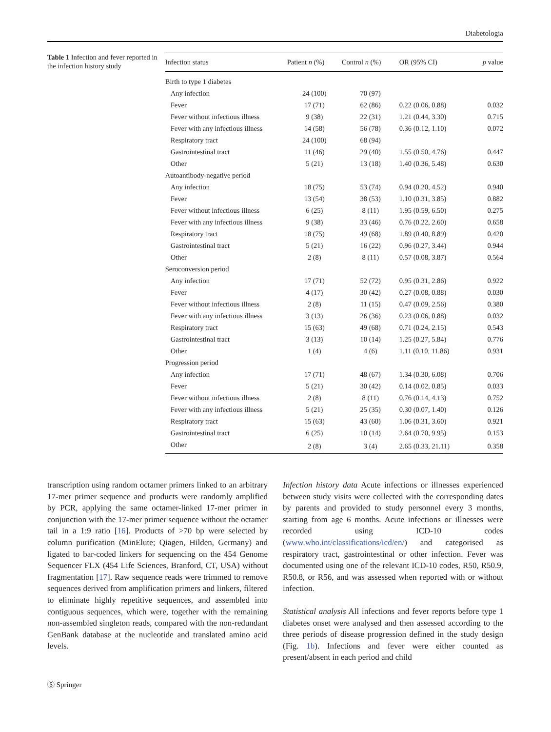Diabetologia
Table 1 Infection and fever reported in the infection history study
| Infection status | Patient n (%) | Control n (%) | OR (95% CI) | p value |
| --- | --- | --- | --- | --- |
| Birth to type 1 diabetes | | | | |
| Any infection | 24 (100) | 70 (97) | | |
| Fever | 17 (71) | 62 (86) | 0.22 (0.06, 0.88) | 0.032 |
| Fever without infectious illness | 9 (38) | 22 (31) | 1.21 (0.44, 3.30) | 0.715 |
| Fever with any infectious illness | 14 (58) | 56 (78) | 0.36 (0.12, 1.10) | 0.072 |
| Respiratory tract | 24 (100) | 68 (94) | | |
| Gastrointestinal tract | 11 (46) | 29 (40) | 1.55 (0.50, 4.76) | 0.447 |
| Other | 5 (21) | 13 (18) | 1.40 (0.36, 5.48) | 0.630 |
| Autoantibody-negative period | | | | |
| Any infection | 18 (75) | 53 (74) | 0.94 (0.20, 4.52) | 0.940 |
| Fever | 13 (54) | 38 (53) | 1.10 (0.31, 3.85) | 0.882 |
| Fever without infectious illness | 6 (25) | 8 (11) | 1.95 (0.59, 6.50) | 0.275 |
| Fever with any infectious illness | 9 (38) | 33 (46) | 0.76 (0.22, 2.60) | 0.658 |
| Respiratory tract | 18 (75) | 49 (68) | 1.89 (0.40, 8.89) | 0.420 |
| Gastrointestinal tract | 5 (21) | 16 (22) | 0.96 (0.27, 3.44) | 0.944 |
| Other | 2 (8) | 8 (11) | 0.57 (0.08, 3.87) | 0.564 |
| Seroconversion period | | | | |
| Any infection | 17 (71) | 52 (72) | 0.95 (0.31, 2.86) | 0.922 |
| Fever | 4 (17) | 30 (42) | 0.27 (0.08, 0.88) | 0.030 |
| Fever without infectious illness | 2 (8) | 11 (15) | 0.47 (0.09, 2.56) | 0.380 |
| Fever with any infectious illness | 3 (13) | 26 (36) | 0.23 (0.06, 0.88) | 0.032 |
| Respiratory tract | 15 (63) | 49 (68) | 0.71 (0.24, 2.15) | 0.543 |
| Gastrointestinal tract | 3 (13) | 10 (14) | 1.25 (0.27, 5.84) | 0.776 |
| Other | 1 (4) | 4 (6) | 1.11 (0.10, 11.86) | 0.931 |
| Progression period | | | | |
| Any infection | 17 (71) | 48 (67) | 1.34 (0.30, 6.08) | 0.706 |
| Fever | 5 (21) | 30 (42) | 0.14 (0.02, 0.85) | 0.033 |
| Fever without infectious illness | 2 (8) | 8 (11) | 0.76 (0.14, 4.13) | 0.752 |
| Fever with any infectious illness | 5 (21) | 25 (35) | 0.30 (0.07, 1.40) | 0.126 |
| Respiratory tract | 15 (63) | 43 (60) | 1.06 (0.31, 3.60) | 0.921 |
| Gastrointestinal tract | 6 (25) | 10 (14) | 2.64 (0.70, 9.95) | 0.153 |
| Other | 2 (8) | 3 (4) | 2.65 (0.33, 21.11) | 0.358 |
transcription using random octamer primers linked to an arbitrary 17-mer primer sequence and products were randomly amplified by PCR, applying the same octamer-linked 17-mer primer in conjunction with the 17-mer primer sequence without the octamer tail in a 1:9 ratio [16]. Products of >70 bp were selected by column purification (MinElute; Qiagen, Hilden, Germany) and ligated to bar-coded linkers for sequencing on the 454 Genome Sequencer FLX (454 Life Sciences, Branford, CT, USA) without fragmentation [17]. Raw sequence reads were trimmed to remove sequences derived from amplification primers and linkers, filtered to eliminate highly repetitive sequences, and assembled into contiguous sequences, which were, together with the remaining non-assembled singleton reads, compared with the non-redundant GenBank database at the nucleotide and translated amino acid levels.
Infection history data Acute infections or illnesses experienced between study visits were collected with the corresponding dates by parents and provided to study personnel every 3 months, starting from age 6 months. Acute infections or illnesses were recorded using ICD-10 codes (www.who.int/classifications/icd/en/) and categorised as respiratory tract, gastrointestinal or other infection. Fever was documented using one of the relevant ICD-10 codes, R50, R50.9, R50.8, or R56, and was assessed when reported with or without infection.
Statistical analysis All infections and fever reports before type 1 diabetes onset were analysed and then assessed according to the three periods of disease progression defined in the study design (Fig. 1b). Infections and fever were either counted as present/absent in each period and child
Ⓢ Springer